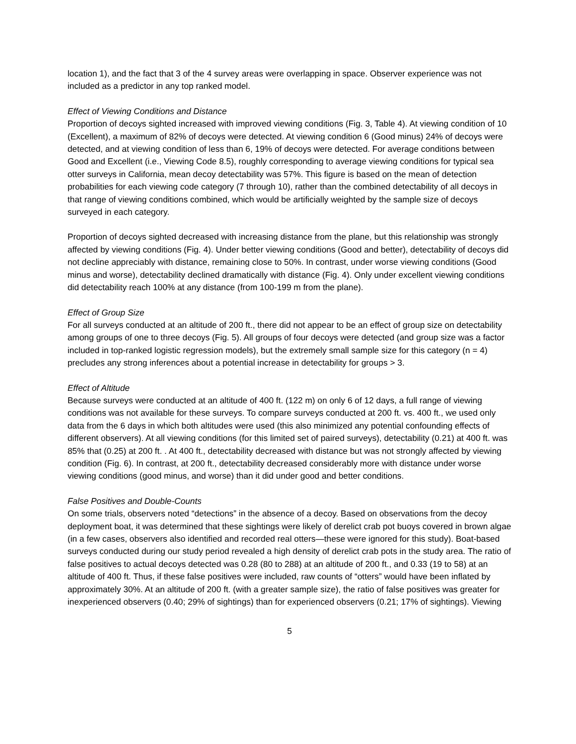location 1), and the fact that 3 of the 4 survey areas were overlapping in space. Observer experience was not included as a predictor in any top ranked model.
Effect of Viewing Conditions and Distance
Proportion of decoys sighted increased with improved viewing conditions (Fig. 3, Table 4). At viewing condition of 10 (Excellent), a maximum of 82% of decoys were detected. At viewing condition 6 (Good minus) 24% of decoys were detected, and at viewing condition of less than 6, 19% of decoys were detected. For average conditions between Good and Excellent (i.e., Viewing Code 8.5), roughly corresponding to average viewing conditions for typical sea otter surveys in California, mean decoy detectability was 57%. This figure is based on the mean of detection probabilities for each viewing code category (7 through 10), rather than the combined detectability of all decoys in that range of viewing conditions combined, which would be artificially weighted by the sample size of decoys surveyed in each category.
Proportion of decoys sighted decreased with increasing distance from the plane, but this relationship was strongly affected by viewing conditions (Fig. 4). Under better viewing conditions (Good and better), detectability of decoys did not decline appreciably with distance, remaining close to 50%. In contrast, under worse viewing conditions (Good minus and worse), detectability declined dramatically with distance (Fig. 4). Only under excellent viewing conditions did detectability reach 100% at any distance (from 100-199 m from the plane).
Effect of Group Size
For all surveys conducted at an altitude of 200 ft., there did not appear to be an effect of group size on detectability among groups of one to three decoys (Fig. 5). All groups of four decoys were detected (and group size was a factor included in top-ranked logistic regression models), but the extremely small sample size for this category (n = 4) precludes any strong inferences about a potential increase in detectability for groups > 3.
Effect of Altitude
Because surveys were conducted at an altitude of 400 ft. (122 m) on only 6 of 12 days, a full range of viewing conditions was not available for these surveys. To compare surveys conducted at 200 ft. vs. 400 ft., we used only data from the 6 days in which both altitudes were used (this also minimized any potential confounding effects of different observers). At all viewing conditions (for this limited set of paired surveys), detectability (0.21) at 400 ft. was 85% that (0.25) at 200 ft. . At 400 ft., detectability decreased with distance but was not strongly affected by viewing condition (Fig. 6). In contrast, at 200 ft., detectability decreased considerably more with distance under worse viewing conditions (good minus, and worse) than it did under good and better conditions.
False Positives and Double-Counts
On some trials, observers noted “detections” in the absence of a decoy. Based on observations from the decoy deployment boat, it was determined that these sightings were likely of derelict crab pot buoys covered in brown algae (in a few cases, observers also identified and recorded real otters—these were ignored for this study). Boat-based surveys conducted during our study period revealed a high density of derelict crab pots in the study area. The ratio of false positives to actual decoys detected was 0.28 (80 to 288) at an altitude of 200 ft., and 0.33 (19 to 58) at an altitude of 400 ft. Thus, if these false positives were included, raw counts of “otters” would have been inflated by approximately 30%. At an altitude of 200 ft. (with a greater sample size), the ratio of false positives was greater for inexperienced observers (0.40; 29% of sightings) than for experienced observers (0.21; 17% of sightings). Viewing
5